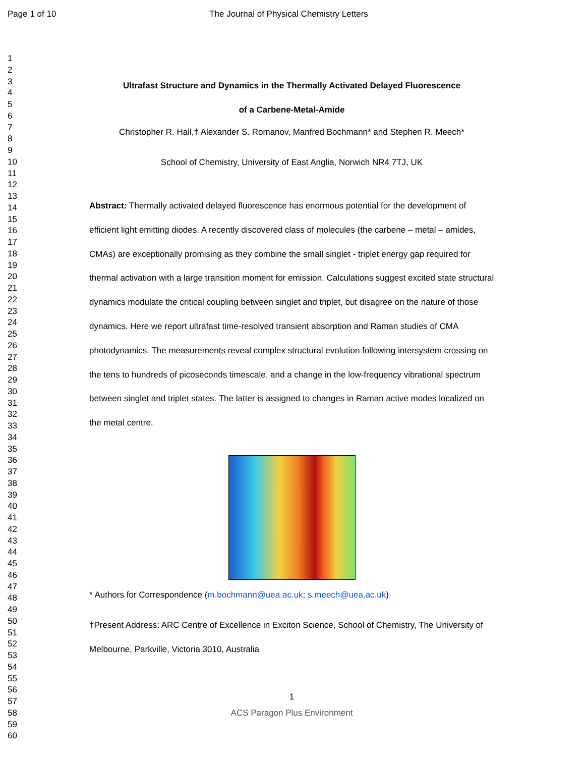Page 1 of 10 The Journal of Physical Chemistry Letters
1
2
3
4
5
6
7
8
9
10
11
12
13
14
15
16
17
18
19
20
21
22
23
24
25
26
27
28
29
30
31
32
33
34
35
36
37
38
39
40
41
42
43
44
45
46
47
48
49
50
51
52
53
54
55
56
57
58
59
60
Ultrafast Structure and Dynamics in the Thermally Activated Delayed Fluorescence
of a Carbene-Metal-Amide
Christopher R. Hall,† Alexander S. Romanov, Manfred Bochmann* and Stephen R. Meech*
School of Chemistry, University of East Anglia, Norwich NR4 7TJ, UK
Abstract: Thermally activated delayed fluorescence has enormous potential for the development of efficient light emitting diodes. A recently discovered class of molecules (the carbene – metal – amides, CMAs) are exceptionally promising as they combine the small singlet - triplet energy gap required for thermal activation with a large transition moment for emission. Calculations suggest excited state structural dynamics modulate the critical coupling between singlet and triplet, but disagree on the nature of those dynamics. Here we report ultrafast time-resolved transient absorption and Raman studies of CMA photodynamics. The measurements reveal complex structural evolution following intersystem crossing on the tens to hundreds of picoseconds timescale, and a change in the low-frequency vibrational spectrum between singlet and triplet states. The latter is assigned to changes in Raman active modes localized on the metal centre.
* Authors for Correspondence (m.bochmann@uea.ac.uk; s.meech@uea.ac.uk)
†Present Address: ARC Centre of Excellence in Exciton Science, School of Chemistry, The University of Melbourne, Parkville, Victoria 3010, Australia
1
ACS Paragon Plus Environment